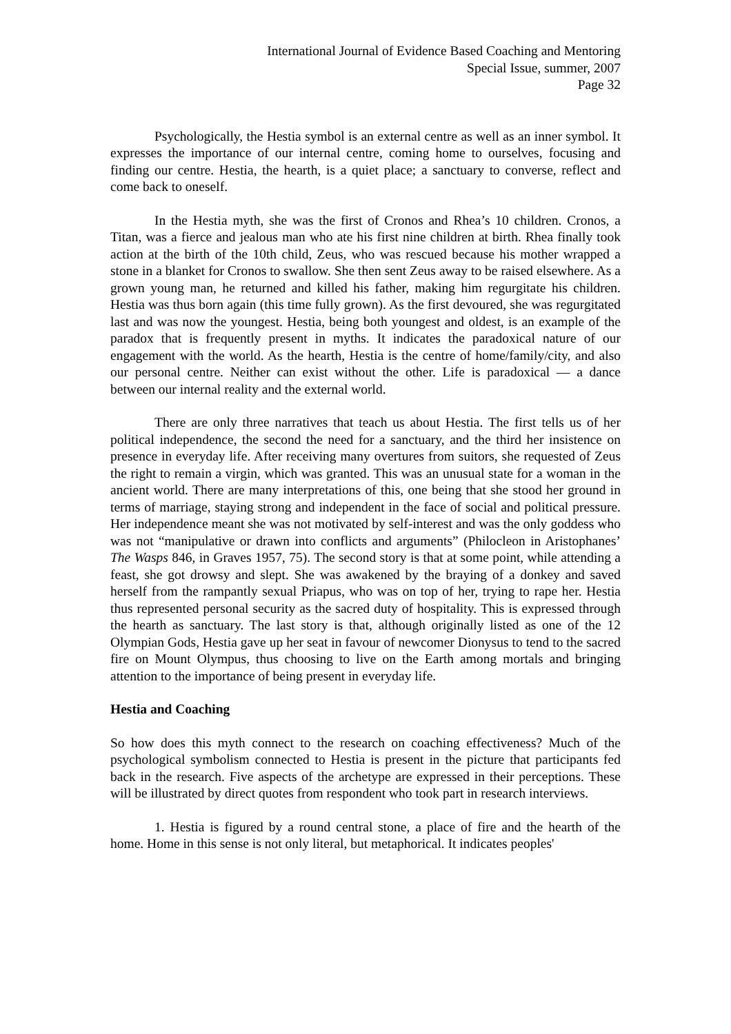International Journal of Evidence Based Coaching and Mentoring
Special Issue, summer, 2007
Page 32
Psychologically, the Hestia symbol is an external centre as well as an inner symbol. It expresses the importance of our internal centre, coming home to ourselves, focusing and finding our centre. Hestia, the hearth, is a quiet place; a sanctuary to converse, reflect and come back to oneself.
In the Hestia myth, she was the first of Cronos and Rhea’s 10 children. Cronos, a Titan, was a fierce and jealous man who ate his first nine children at birth. Rhea finally took action at the birth of the 10th child, Zeus, who was rescued because his mother wrapped a stone in a blanket for Cronos to swallow. She then sent Zeus away to be raised elsewhere. As a grown young man, he returned and killed his father, making him regurgitate his children. Hestia was thus born again (this time fully grown). As the first devoured, she was regurgitated last and was now the youngest. Hestia, being both youngest and oldest, is an example of the paradox that is frequently present in myths. It indicates the paradoxical nature of our engagement with the world. As the hearth, Hestia is the centre of home/family/city, and also our personal centre. Neither can exist without the other. Life is paradoxical ― a dance between our internal reality and the external world.
There are only three narratives that teach us about Hestia. The first tells us of her political independence, the second the need for a sanctuary, and the third her insistence on presence in everyday life. After receiving many overtures from suitors, she requested of Zeus the right to remain a virgin, which was granted. This was an unusual state for a woman in the ancient world. There are many interpretations of this, one being that she stood her ground in terms of marriage, staying strong and independent in the face of social and political pressure. Her independence meant she was not motivated by self-interest and was the only goddess who was not “manipulative or drawn into conflicts and arguments” (Philocleon in Aristophanes’ The Wasps 846, in Graves 1957, 75). The second story is that at some point, while attending a feast, she got drowsy and slept. She was awakened by the braying of a donkey and saved herself from the rampantly sexual Priapus, who was on top of her, trying to rape her. Hestia thus represented personal security as the sacred duty of hospitality. This is expressed through the hearth as sanctuary. The last story is that, although originally listed as one of the 12 Olympian Gods, Hestia gave up her seat in favour of newcomer Dionysus to tend to the sacred fire on Mount Olympus, thus choosing to live on the Earth among mortals and bringing attention to the importance of being present in everyday life.
Hestia and Coaching
So how does this myth connect to the research on coaching effectiveness? Much of the psychological symbolism connected to Hestia is present in the picture that participants fed back in the research. Five aspects of the archetype are expressed in their perceptions. These will be illustrated by direct quotes from respondent who took part in research interviews.
1. Hestia is figured by a round central stone, a place of fire and the hearth of the home. Home in this sense is not only literal, but metaphorical. It indicates peoples'